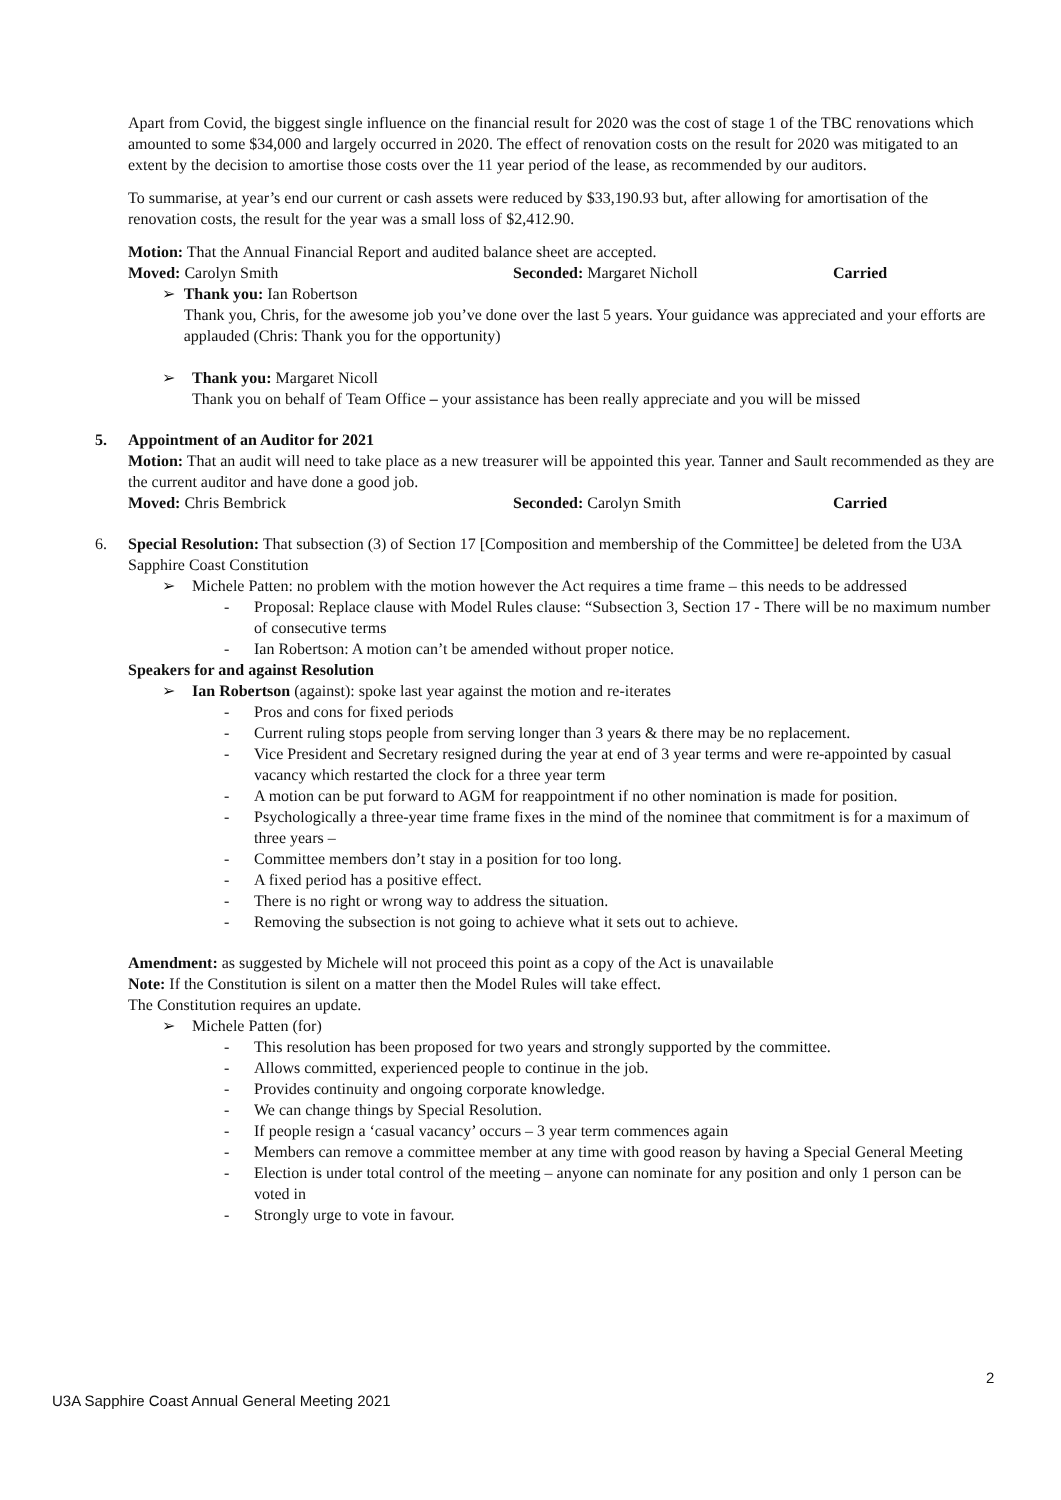Apart from Covid, the biggest single influence on the financial result for 2020 was the cost of stage 1 of the TBC renovations which amounted to some $34,000 and largely occurred in 2020. The effect of renovation costs on the result for 2020 was mitigated to an extent by the decision to amortise those costs over the 11 year period of the lease, as recommended by our auditors.
To summarise, at year’s end our current or cash assets were reduced by $33,190.93 but, after allowing for amortisation of the renovation costs, the result for the year was a small loss of $2,412.90.
Motion: That the Annual Financial Report and audited balance sheet are accepted.
Moved: Carolyn Smith Seconded: Margaret Nicholl Carried
➢ Thank you: Ian Robertson
Thank you, Chris, for the awesome job you’ve done over the last 5 years. Your guidance was appreciated and your efforts are applauded (Chris: Thank you for the opportunity)
➢ Thank you: Margaret Nicoll
Thank you on behalf of Team Office – your assistance has been really appreciate and you will be missed
5. Appointment of an Auditor for 2021
Motion: That an audit will need to take place as a new treasurer will be appointed this year. Tanner and Sault recommended as they are the current auditor and have done a good job.
Moved: Chris Bembrick Seconded: Carolyn Smith Carried
6. Special Resolution: That subsection (3) of Section 17 [Composition and membership of the Committee] be deleted from the U3A Sapphire Coast Constitution
➢ Michele Patten: no problem with the motion however the Act requires a time frame – this needs to be addressed
- Proposal: Replace clause with Model Rules clause: “Subsection 3, Section 17 - There will be no maximum number of consecutive terms
- Ian Robertson: A motion can’t be amended without proper notice.
Speakers for and against Resolution
➢ Ian Robertson (against): spoke last year against the motion and re-iterates
- Pros and cons for fixed periods
- Current ruling stops people from serving longer than 3 years & there may be no replacement.
- Vice President and Secretary resigned during the year at end of 3 year terms and were re-appointed by casual vacancy which restarted the clock for a three year term
- A motion can be put forward to AGM for reappointment if no other nomination is made for position.
- Psychologically a three-year time frame fixes in the mind of the nominee that commitment is for a maximum of three years –
- Committee members don’t stay in a position for too long.
- A fixed period has a positive effect.
- There is no right or wrong way to address the situation.
- Removing the subsection is not going to achieve what it sets out to achieve.
Amendment: as suggested by Michele will not proceed this point as a copy of the Act is unavailable
Note: If the Constitution is silent on a matter then the Model Rules will take effect.
The Constitution requires an update.
➢ Michele Patten (for)
- This resolution has been proposed for two years and strongly supported by the committee.
- Allows committed, experienced people to continue in the job.
- Provides continuity and ongoing corporate knowledge.
- We can change things by Special Resolution.
- If people resign a ‘casual vacancy’ occurs – 3 year term commences again
- Members can remove a committee member at any time with good reason by having a Special General Meeting
- Election is under total control of the meeting – anyone can nominate for any position and only 1 person can be voted in
- Strongly urge to vote in favour.
2
U3A Sapphire Coast Annual General Meeting 2021